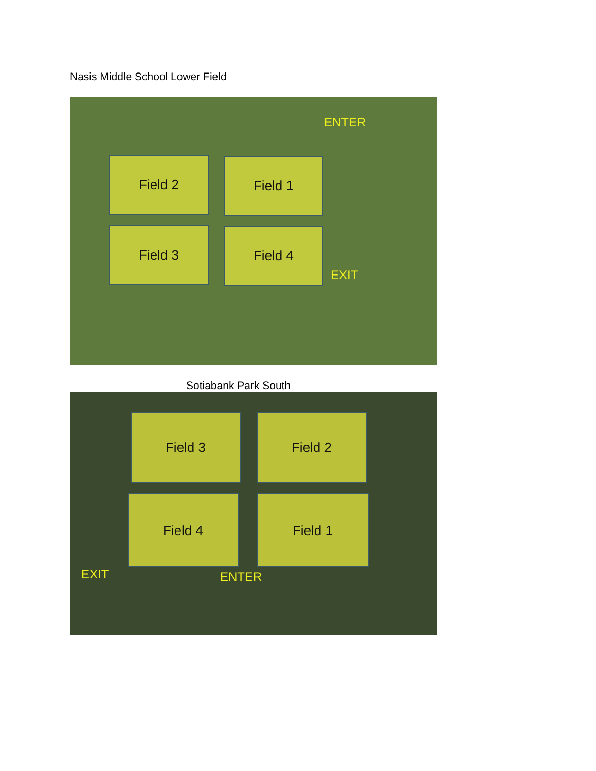Nasis Middle School Lower Field
ENTER
Field 2 Field 1
Field 3 Field 4
EXIT
Sotiabank Park South
Field 3 Field 2
Field 4 Field 1
EXIT ENTER